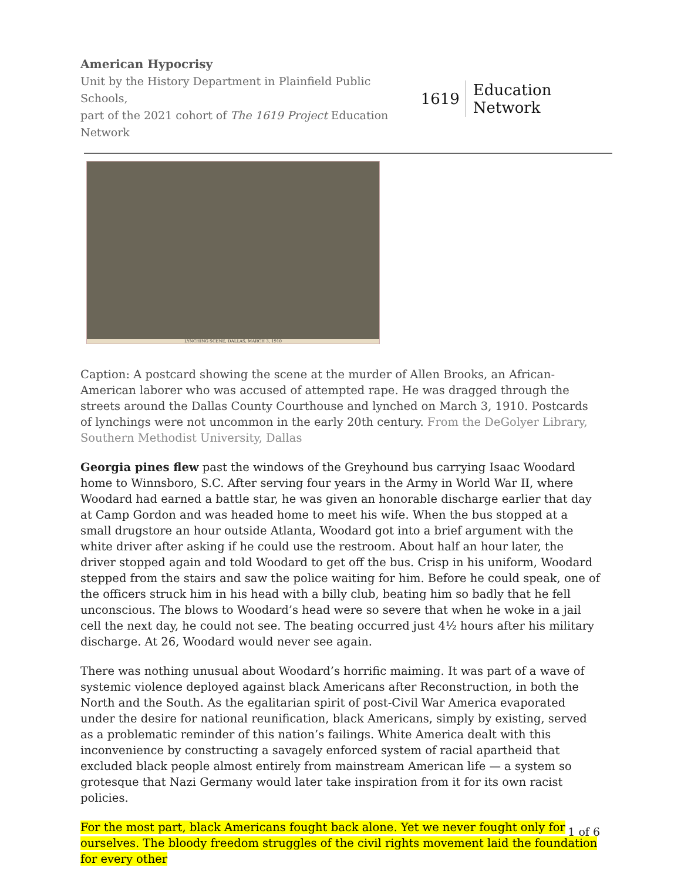American Hypocrisy
Unit by the History Department in Plainfield Public Schools,
part of the 2021 cohort of The 1619 Project Education Network
1619 Education Network
LYNCHING SCENE, DALLAS, MARCH 3, 1910
Caption: A postcard showing the scene at the murder of Allen Brooks, an African-American laborer who was accused of attempted rape. He was dragged through the streets around the Dallas County Courthouse and lynched on March 3, 1910. Postcards of lynchings were not uncommon in the early 20th century. From the DeGolyer Library, Southern Methodist University, Dallas
Georgia pines flew past the windows of the Greyhound bus carrying Isaac Woodard home to Winnsboro, S.C. After serving four years in the Army in World War II, where Woodard had earned a battle star, he was given an honorable discharge earlier that day at Camp Gordon and was headed home to meet his wife. When the bus stopped at a small drugstore an hour outside Atlanta, Woodard got into a brief argument with the white driver after asking if he could use the restroom. About half an hour later, the driver stopped again and told Woodard to get off the bus. Crisp in his uniform, Woodard stepped from the stairs and saw the police waiting for him. Before he could speak, one of the officers struck him in his head with a billy club, beating him so badly that he fell unconscious. The blows to Woodard’s head were so severe that when he woke in a jail cell the next day, he could not see. The beating occurred just 4½ hours after his military discharge. At 26, Woodard would never see again.
There was nothing unusual about Woodard’s horrific maiming. It was part of a wave of systemic violence deployed against black Americans after Reconstruction, in both the North and the South. As the egalitarian spirit of post-Civil War America evaporated under the desire for national reunification, black Americans, simply by existing, served as a problematic reminder of this nation’s failings. White America dealt with this inconvenience by constructing a savagely enforced system of racial apartheid that excluded black people almost entirely from mainstream American life — a system so grotesque that Nazi Germany would later take inspiration from it for its own racist policies.
For the most part, black Americans fought back alone. Yet we never fought only for ourselves. The bloody freedom struggles of the civil rights movement laid the foundation for every other
1 of 6